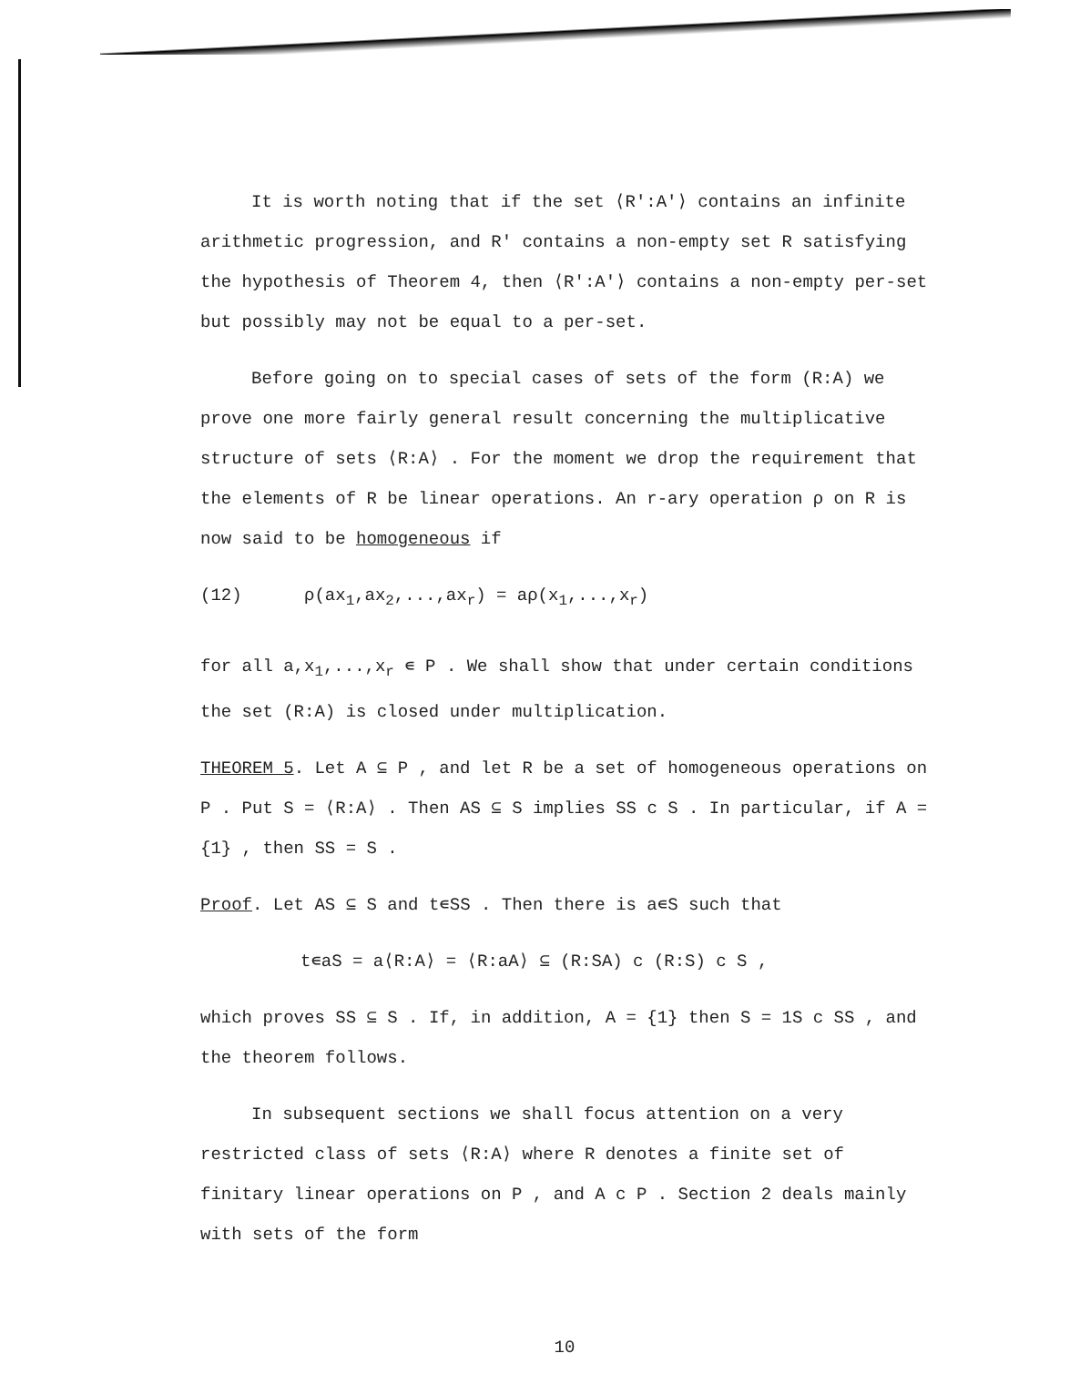It is worth noting that if the set ⟨R':A'⟩ contains an infinite arithmetic progression, and R' contains a non-empty set R satisfying the hypothesis of Theorem 4, then ⟨R':A'⟩ contains a non-empty per-set but possibly may not be equal to a per-set.
Before going on to special cases of sets of the form (R:A) we prove one more fairly general result concerning the multiplicative structure of sets ⟨R:A⟩ . For the moment we drop the requirement that the elements of R be linear operations. An r-ary operation ρ on R is now said to be homogeneous if
(12) ρ(ax<sub>1</sub>,ax<sub>2</sub>,...,ax<sub>r</sub>) = aρ(x<sub>1</sub>,...,x<sub>r</sub>)
for all a,x<sub>1</sub>,...,x<sub>r</sub> ∊ P . We shall show that under certain conditions the set (R:A) is closed under multiplication.
THEOREM 5. Let A ⊆ P , and let R be a set of homogeneous operations on P . Put S = ⟨R:A⟩ . Then AS ⊆ S implies SS c S . In particular, if A = {1} , then SS = S .
Proof. Let AS ⊆ S and t∊SS . Then there is a∊S such that
t∊aS = a⟨R:A⟩ = ⟨R:aA⟩ ⊆ (R:SA) c (R:S) c S ,
which proves SS ⊆ S . If, in addition, A = {1} then S = 1S c SS , and the theorem follows.
In subsequent sections we shall focus attention on a very restricted class of sets ⟨R:A⟩ where R denotes a finite set of finitary linear operations on P , and A c P . Section 2 deals mainly with sets of the form
10